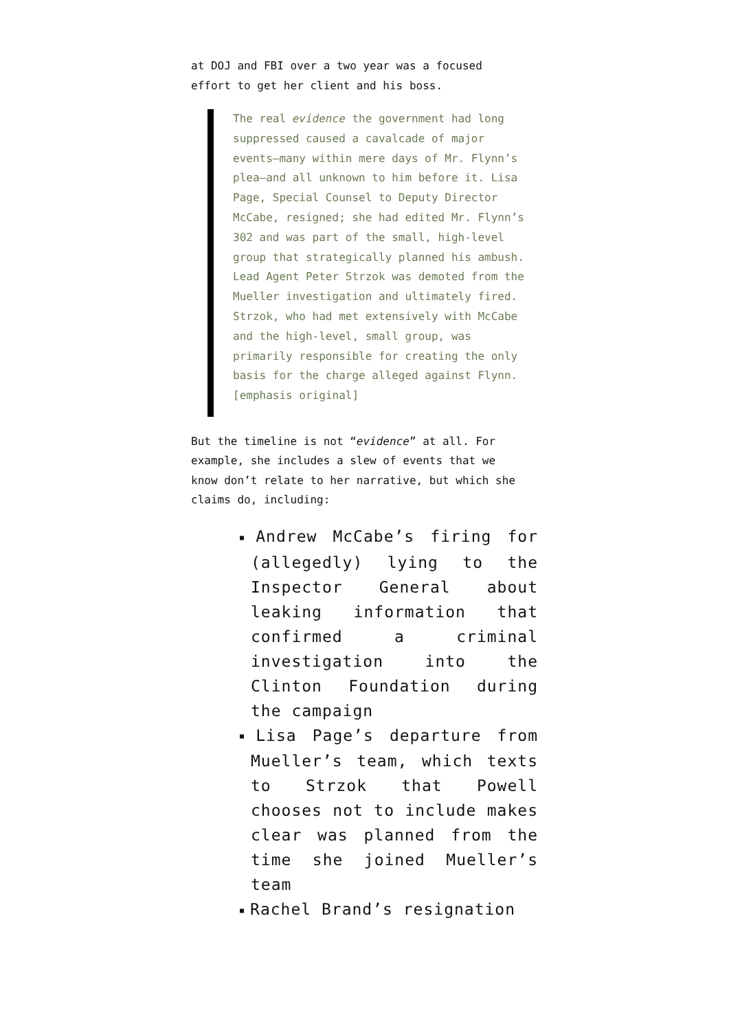at DOJ and FBI over a two year was a focused effort to get her client and his boss.
The real evidence the government had long suppressed caused a cavalcade of major events—many within mere days of Mr. Flynn’s plea—and all unknown to him before it. Lisa Page, Special Counsel to Deputy Director McCabe, resigned; she had edited Mr. Flynn’s 302 and was part of the small, high-level group that strategically planned his ambush. Lead Agent Peter Strzok was demoted from the Mueller investigation and ultimately fired. Strzok, who had met extensively with McCabe and the high-level, small group, was primarily responsible for creating the only basis for the charge alleged against Flynn. [emphasis original]
But the timeline is not “evidence” at all. For example, she includes a slew of events that we know don’t relate to her narrative, but which she claims do, including:
■ Andrew McCabe’s firing for (allegedly) lying to the Inspector General about leaking information that confirmed a criminal investigation into the Clinton Foundation during the campaign
■ Lisa Page’s departure from Mueller’s team, which texts to Strzok that Powell chooses not to include makes clear was planned from the time she joined Mueller’s team
■ Rachel Brand’s resignation